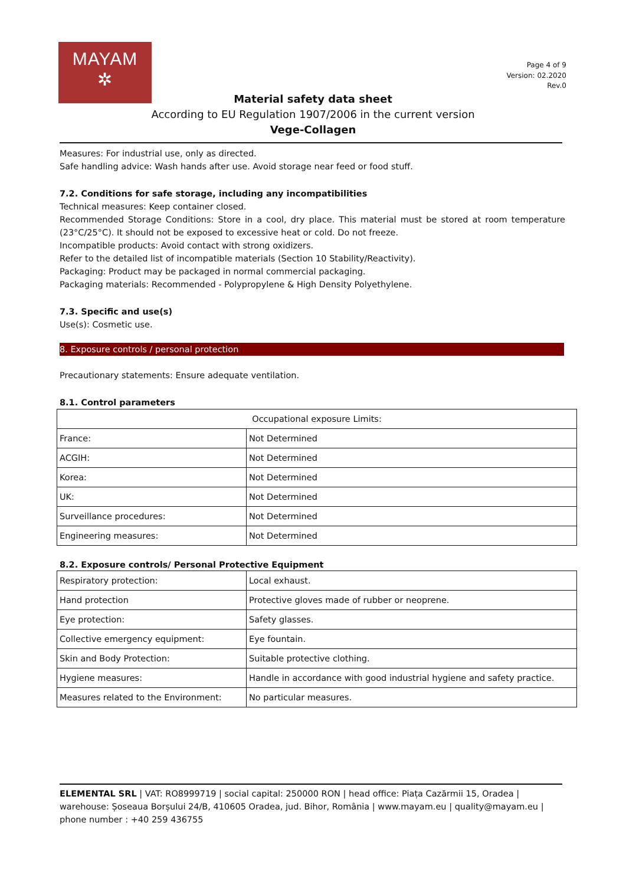MAYAM
✲
Page 4 of 9
Version: 02.2020
Rev.0
Material safety data sheet
According to EU Regulation 1907/2006 in the current version
Vege-Collagen
Measures: For industrial use, only as directed.
Safe handling advice: Wash hands after use. Avoid storage near feed or food stuff.
7.2. Conditions for safe storage, including any incompatibilities
Technical measures: Keep container closed.
Recommended Storage Conditions: Store in a cool, dry place. This material must be stored at room temperature (23°C/25°C). It should not be exposed to excessive heat or cold. Do not freeze.
Incompatible products: Avoid contact with strong oxidizers.
Refer to the detailed list of incompatible materials (Section 10 Stability/Reactivity).
Packaging: Product may be packaged in normal commercial packaging.
Packaging materials: Recommended - Polypropylene & High Density Polyethylene.
7.3. Specific and use(s)
Use(s): Cosmetic use.
8. Exposure controls / personal protection
Precautionary statements: Ensure adequate ventilation.
8.1. Control parameters
| Occupational exposure Limits: | |
| France: | Not Determined |
| ACGIH: | Not Determined |
| Korea: | Not Determined |
| UK: | Not Determined |
| Surveillance procedures: | Not Determined |
| Engineering measures: | Not Determined |
8.2. Exposure controls/ Personal Protective Equipment
| Respiratory protection: | Local exhaust. |
| Hand protection | Protective gloves made of rubber or neoprene. |
| Eye protection: | Safety glasses. |
| Collective emergency equipment: | Eye fountain. |
| Skin and Body Protection: | Suitable protective clothing. |
| Hygiene measures: | Handle in accordance with good industrial hygiene and safety practice. |
| Measures related to the Environment: | No particular measures. |
ELEMENTAL SRL | VAT: RO8999719 | social capital: 250000 RON | head office: Piața Cazărmii 15, Oradea | warehouse: Șoseaua Borșului 24/B, 410605 Oradea, jud. Bihor, România | www.mayam.eu | quality@mayam.eu | phone number : +40 259 436755